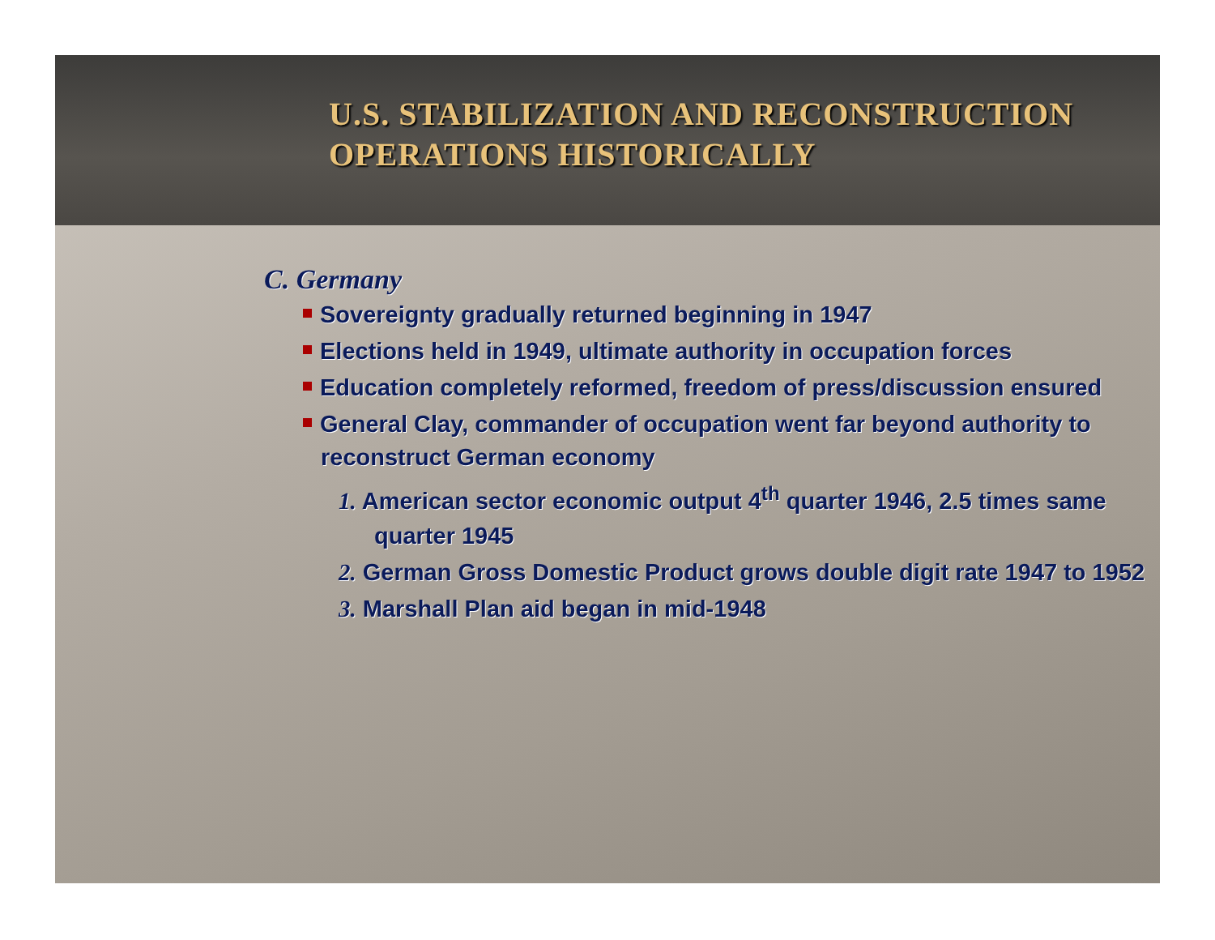U.S. STABILIZATION AND RECONSTRUCTION
OPERATIONS HISTORICALLY
C. Germany
Sovereignty gradually returned beginning in 1947
Elections held in 1949, ultimate authority in occupation forces
Education completely reformed, freedom of press/discussion ensured
General Clay, commander of occupation went far beyond authority to reconstruct German economy
1. American sector economic output 4<sup>th</sup> quarter 1946, 2.5 times same quarter 1945
2. German Gross Domestic Product grows double digit rate 1947 to 1952
3. Marshall Plan aid began in mid-1948